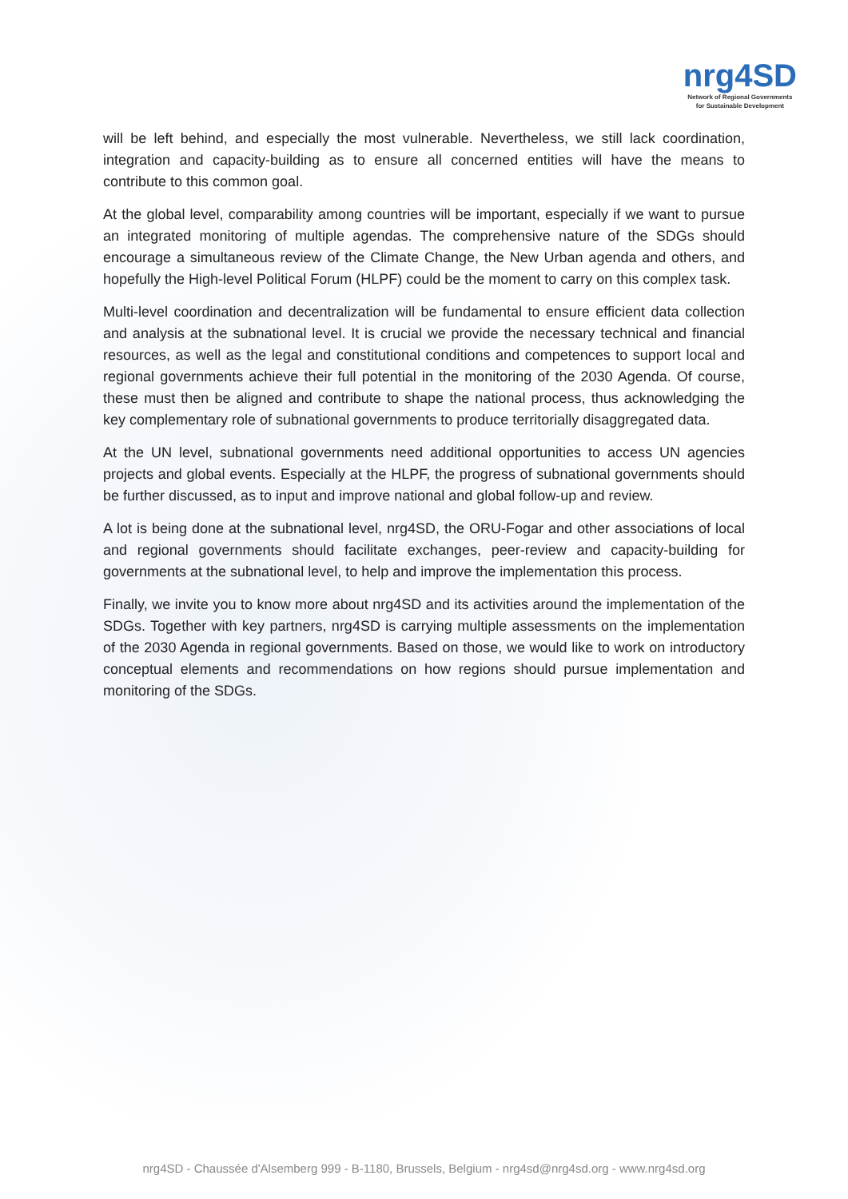nrg4SD
Network of Regional Governments
for Sustainable Development
will be left behind, and especially the most vulnerable. Nevertheless, we still lack coordination, integration and capacity-building as to ensure all concerned entities will have the means to contribute to this common goal.
At the global level, comparability among countries will be important, especially if we want to pursue an integrated monitoring of multiple agendas. The comprehensive nature of the SDGs should encourage a simultaneous review of the Climate Change, the New Urban agenda and others, and hopefully the High-level Political Forum (HLPF) could be the moment to carry on this complex task.
Multi-level coordination and decentralization will be fundamental to ensure efficient data collection and analysis at the subnational level. It is crucial we provide the necessary technical and financial resources, as well as the legal and constitutional conditions and competences to support local and regional governments achieve their full potential in the monitoring of the 2030 Agenda. Of course, these must then be aligned and contribute to shape the national process, thus acknowledging the key complementary role of subnational governments to produce territorially disaggregated data.
At the UN level, subnational governments need additional opportunities to access UN agencies projects and global events. Especially at the HLPF, the progress of subnational governments should be further discussed, as to input and improve national and global follow-up and review.
A lot is being done at the subnational level, nrg4SD, the ORU-Fogar and other associations of local and regional governments should facilitate exchanges, peer-review and capacity-building for governments at the subnational level, to help and improve the implementation this process.
Finally, we invite you to know more about nrg4SD and its activities around the implementation of the SDGs. Together with key partners, nrg4SD is carrying multiple assessments on the implementation of the 2030 Agenda in regional governments. Based on those, we would like to work on introductory conceptual elements and recommendations on how regions should pursue implementation and monitoring of the SDGs.
nrg4SD - Chaussée d'Alsemberg 999 - B-1180, Brussels, Belgium - nrg4sd@nrg4sd.org - www.nrg4sd.org